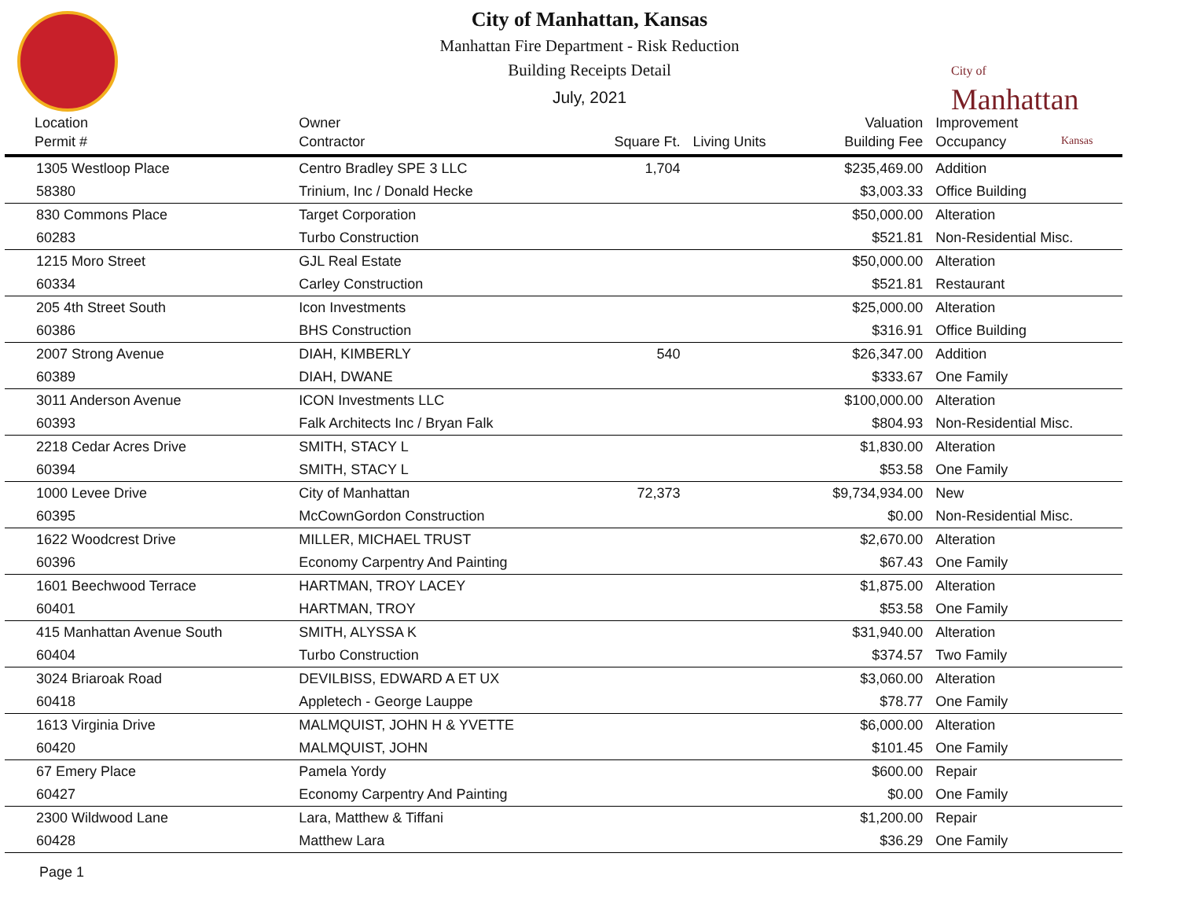City of
Manhattan
Kansas
City of Manhattan, Kansas
Manhattan Fire Department - Risk Reduction
Building Receipts Detail
July, 2021
| Location Permit # | Owner Contractor | Square Ft. | Living Units | Valuation Building Fee | Improvement Occupancy |
| --- | --- | --- | --- | --- | --- |
| 1305 Westloop Place | Centro Bradley SPE 3 LLC | 1,704 | | $235,469.00 | Addition |
| 58380 | Trinium, Inc / Donald Hecke | | | $3,003.33 | Office Building |
| 830 Commons Place | Target Corporation | | | $50,000.00 | Alteration |
| 60283 | Turbo Construction | | | $521.81 | Non-Residential Misc. |
| 1215 Moro Street | GJL Real Estate | | | $50,000.00 | Alteration |
| 60334 | Carley Construction | | | $521.81 | Restaurant |
| 205 4th Street South | Icon Investments | | | $25,000.00 | Alteration |
| 60386 | BHS Construction | | | $316.91 | Office Building |
| 2007 Strong Avenue | DIAH, KIMBERLY | 540 | | $26,347.00 | Addition |
| 60389 | DIAH, DWANE | | | $333.67 | One Family |
| 3011 Anderson Avenue | ICON Investments LLC | | | $100,000.00 | Alteration |
| 60393 | Falk Architects Inc / Bryan Falk | | | $804.93 | Non-Residential Misc. |
| 2218 Cedar Acres Drive | SMITH, STACY L | | | $1,830.00 | Alteration |
| 60394 | SMITH, STACY L | | | $53.58 | One Family |
| 1000 Levee Drive | City of Manhattan | 72,373 | | $9,734,934.00 | New |
| 60395 | McCownGordon Construction | | | $0.00 | Non-Residential Misc. |
| 1622 Woodcrest Drive | MILLER, MICHAEL TRUST | | | $2,670.00 | Alteration |
| 60396 | Economy Carpentry And Painting | | | $67.43 | One Family |
| 1601 Beechwood Terrace | HARTMAN, TROY LACEY | | | $1,875.00 | Alteration |
| 60401 | HARTMAN, TROY | | | $53.58 | One Family |
| 415 Manhattan Avenue South | SMITH, ALYSSA K | | | $31,940.00 | Alteration |
| 60404 | Turbo Construction | | | $374.57 | Two Family |
| 3024 Briaroak Road | DEVILBISS, EDWARD A ET UX | | | $3,060.00 | Alteration |
| 60418 | Appletech - George Lauppe | | | $78.77 | One Family |
| 1613 Virginia Drive | MALMQUIST, JOHN H & YVETTE | | | $6,000.00 | Alteration |
| 60420 | MALMQUIST, JOHN | | | $101.45 | One Family |
| 67 Emery Place | Pamela Yordy | | | $600.00 | Repair |
| 60427 | Economy Carpentry And Painting | | | $0.00 | One Family |
| 2300 Wildwood Lane | Lara, Matthew & Tiffani | | | $1,200.00 | Repair |
| 60428 | Matthew Lara | | | $36.29 | One Family |
Page 1